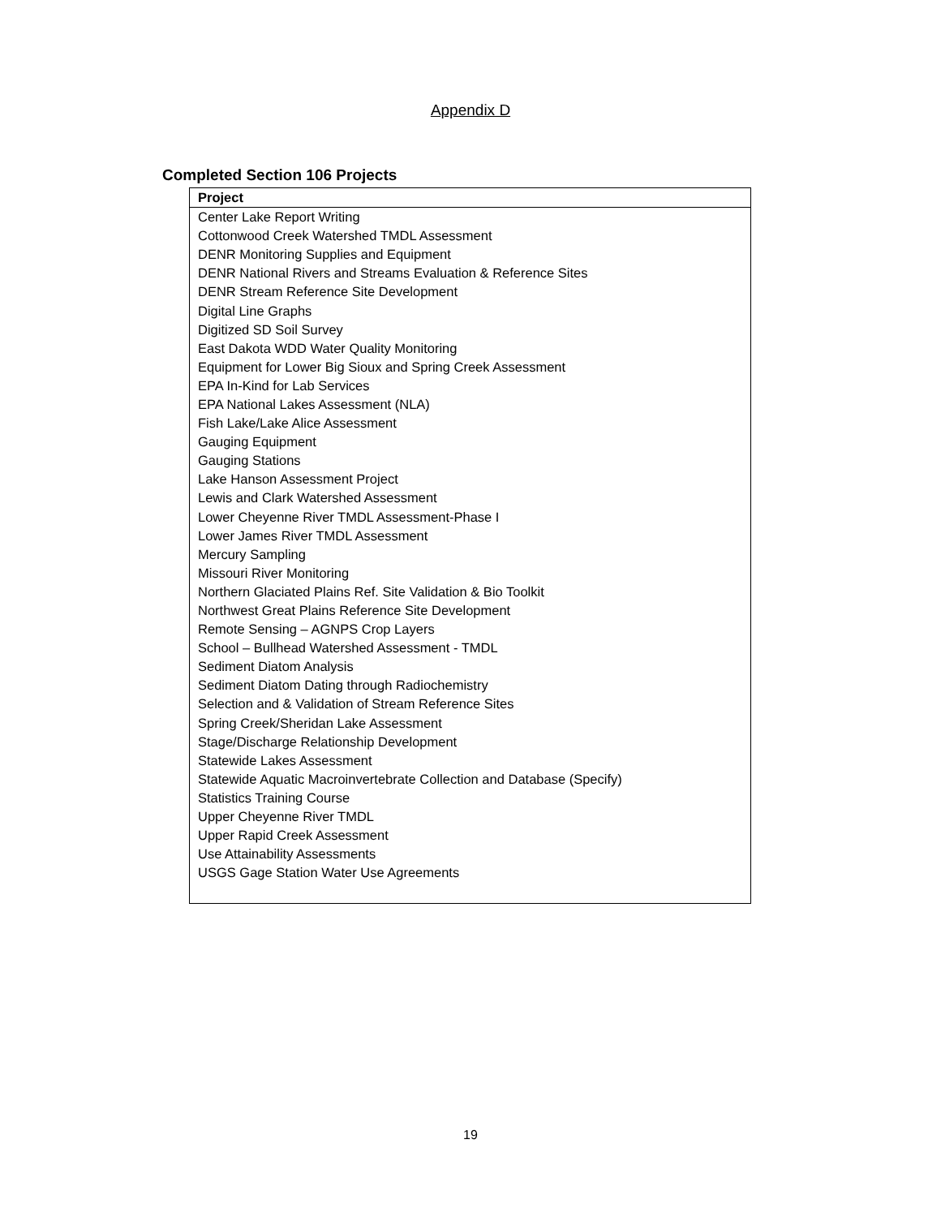Appendix D
Completed Section 106 Projects
| Project |
| --- |
| Center Lake Report Writing |
| Cottonwood Creek Watershed TMDL Assessment |
| DENR Monitoring Supplies and Equipment |
| DENR National Rivers and Streams Evaluation & Reference Sites |
| DENR Stream Reference Site Development |
| Digital Line Graphs |
| Digitized SD Soil Survey |
| East Dakota WDD Water Quality Monitoring |
| Equipment for Lower Big Sioux and Spring Creek Assessment |
| EPA In-Kind for Lab Services |
| EPA National Lakes Assessment (NLA) |
| Fish Lake/Lake Alice Assessment |
| Gauging Equipment |
| Gauging Stations |
| Lake Hanson Assessment Project |
| Lewis and Clark Watershed Assessment |
| Lower Cheyenne River TMDL Assessment-Phase I |
| Lower James River TMDL Assessment |
| Mercury Sampling |
| Missouri River Monitoring |
| Northern Glaciated Plains Ref. Site Validation & Bio Toolkit |
| Northwest Great Plains Reference Site Development |
| Remote Sensing – AGNPS Crop Layers |
| School – Bullhead Watershed Assessment - TMDL |
| Sediment Diatom Analysis |
| Sediment Diatom Dating through Radiochemistry |
| Selection and & Validation of Stream Reference Sites |
| Spring Creek/Sheridan Lake Assessment |
| Stage/Discharge Relationship Development |
| Statewide Lakes Assessment |
| Statewide Aquatic Macroinvertebrate Collection and Database (Specify) |
| Statistics Training Course |
| Upper Cheyenne River TMDL |
| Upper Rapid Creek Assessment |
| Use Attainability Assessments |
| USGS Gage Station Water Use Agreements |
19